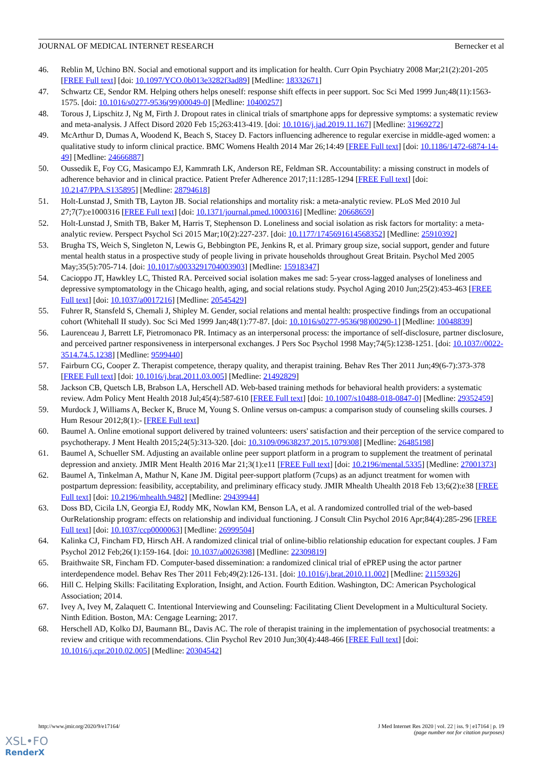JOURNAL OF MEDICAL INTERNET RESEARCH Bernecker et al
46. Reblin M, Uchino BN. Social and emotional support and its implication for health. Curr Opin Psychiatry 2008 Mar;21(2):201-205 [FREE Full text] [doi: 10.1097/YCO.0b013e3282f3ad89] [Medline: 18332671]
47. Schwartz CE, Sendor RM. Helping others helps oneself: response shift effects in peer support. Soc Sci Med 1999 Jun;48(11):1563-1575. [doi: 10.1016/s0277-9536(99)00049-0] [Medline: 10400257]
48. Torous J, Lipschitz J, Ng M, Firth J. Dropout rates in clinical trials of smartphone apps for depressive symptoms: a systematic review and meta-analysis. J Affect Disord 2020 Feb 15;263:413-419. [doi: 10.1016/j.jad.2019.11.167] [Medline: 31969272]
49. McArthur D, Dumas A, Woodend K, Beach S, Stacey D. Factors influencing adherence to regular exercise in middle-aged women: a qualitative study to inform clinical practice. BMC Womens Health 2014 Mar 26;14:49 [FREE Full text] [doi: 10.1186/1472-6874-14-49] [Medline: 24666887]
50. Oussedik E, Foy CG, Masicampo EJ, Kammrath LK, Anderson RE, Feldman SR. Accountability: a missing construct in models of adherence behavior and in clinical practice. Patient Prefer Adherence 2017;11:1285-1294 [FREE Full text] [doi: 10.2147/PPA.S135895] [Medline: 28794618]
51. Holt-Lunstad J, Smith TB, Layton JB. Social relationships and mortality risk: a meta-analytic review. PLoS Med 2010 Jul 27;7(7):e1000316 [FREE Full text] [doi: 10.1371/journal.pmed.1000316] [Medline: 20668659]
52. Holt-Lunstad J, Smith TB, Baker M, Harris T, Stephenson D. Loneliness and social isolation as risk factors for mortality: a meta-analytic review. Perspect Psychol Sci 2015 Mar;10(2):227-237. [doi: 10.1177/1745691614568352] [Medline: 25910392]
53. Brugha TS, Weich S, Singleton N, Lewis G, Bebbington PE, Jenkins R, et al. Primary group size, social support, gender and future mental health status in a prospective study of people living in private households throughout Great Britain. Psychol Med 2005 May;35(5):705-714. [doi: 10.1017/s0033291704003903] [Medline: 15918347]
54. Cacioppo JT, Hawkley LC, Thisted RA. Perceived social isolation makes me sad: 5-year cross-lagged analyses of loneliness and depressive symptomatology in the Chicago health, aging, and social relations study. Psychol Aging 2010 Jun;25(2):453-463 [FREE Full text] [doi: 10.1037/a0017216] [Medline: 20545429]
55. Fuhrer R, Stansfeld S, Chemali J, Shipley M. Gender, social relations and mental health: prospective findings from an occupational cohort (Whitehall II study). Soc Sci Med 1999 Jan;48(1):77-87. [doi: 10.1016/s0277-9536(98)00290-1] [Medline: 10048839]
56. Laurenceau J, Barrett LF, Pietromonaco PR. Intimacy as an interpersonal process: the importance of self-disclosure, partner disclosure, and perceived partner responsiveness in interpersonal exchanges. J Pers Soc Psychol 1998 May;74(5):1238-1251. [doi: 10.1037//0022-3514.74.5.1238] [Medline: 9599440]
57. Fairburn CG, Cooper Z. Therapist competence, therapy quality, and therapist training. Behav Res Ther 2011 Jun;49(6-7):373-378 [FREE Full text] [doi: 10.1016/j.brat.2011.03.005] [Medline: 21492829]
58. Jackson CB, Quetsch LB, Brabson LA, Herschell AD. Web-based training methods for behavioral health providers: a systematic review. Adm Policy Ment Health 2018 Jul;45(4):587-610 [FREE Full text] [doi: 10.1007/s10488-018-0847-0] [Medline: 29352459]
59. Murdock J, Williams A, Becker K, Bruce M, Young S. Online versus on-campus: a comparison study of counseling skills courses. J Hum Resour 2012;8(1):- [FREE Full text]
60. Baumel A. Online emotional support delivered by trained volunteers: users' satisfaction and their perception of the service compared to psychotherapy. J Ment Health 2015;24(5):313-320. [doi: 10.3109/09638237.2015.1079308] [Medline: 26485198]
61. Baumel A, Schueller SM. Adjusting an available online peer support platform in a program to supplement the treatment of perinatal depression and anxiety. JMIR Ment Health 2016 Mar 21;3(1):e11 [FREE Full text] [doi: 10.2196/mental.5335] [Medline: 27001373]
62. Baumel A, Tinkelman A, Mathur N, Kane JM. Digital peer-support platform (7cups) as an adjunct treatment for women with postpartum depression: feasibility, acceptability, and preliminary efficacy study. JMIR Mhealth Uhealth 2018 Feb 13;6(2):e38 [FREE Full text] [doi: 10.2196/mhealth.9482] [Medline: 29439944]
63. Doss BD, Cicila LN, Georgia EJ, Roddy MK, Nowlan KM, Benson LA, et al. A randomized controlled trial of the web-based OurRelationship program: effects on relationship and individual functioning. J Consult Clin Psychol 2016 Apr;84(4):285-296 [FREE Full text] [doi: 10.1037/ccp0000063] [Medline: 26999504]
64. Kalinka CJ, Fincham FD, Hirsch AH. A randomized clinical trial of online-biblio relationship education for expectant couples. J Fam Psychol 2012 Feb;26(1):159-164. [doi: 10.1037/a0026398] [Medline: 22309819]
65. Braithwaite SR, Fincham FD. Computer-based dissemination: a randomized clinical trial of ePREP using the actor partner interdependence model. Behav Res Ther 2011 Feb;49(2):126-131. [doi: 10.1016/j.brat.2010.11.002] [Medline: 21159326]
66. Hill C. Helping Skills: Facilitating Exploration, Insight, and Action. Fourth Edition. Washington, DC: American Psychological Association; 2014.
67. Ivey A, Ivey M, Zalaquett C. Intentional Interviewing and Counseling: Facilitating Client Development in a Multicultural Society. Ninth Edition. Boston, MA: Cengage Learning; 2017.
68. Herschell AD, Kolko DJ, Baumann BL, Davis AC. The role of therapist training in the implementation of psychosocial treatments: a review and critique with recommendations. Clin Psychol Rev 2010 Jun;30(4):448-466 [FREE Full text] [doi: 10.1016/j.cpr.2010.02.005] [Medline: 20304542]
http://www.jmir.org/2020/9/e17164/ J Med Internet Res 2020 | vol. 22 | iss. 9 | e17164 | p. 19
(page number not for citation purposes)
XSL•FO
RenderX